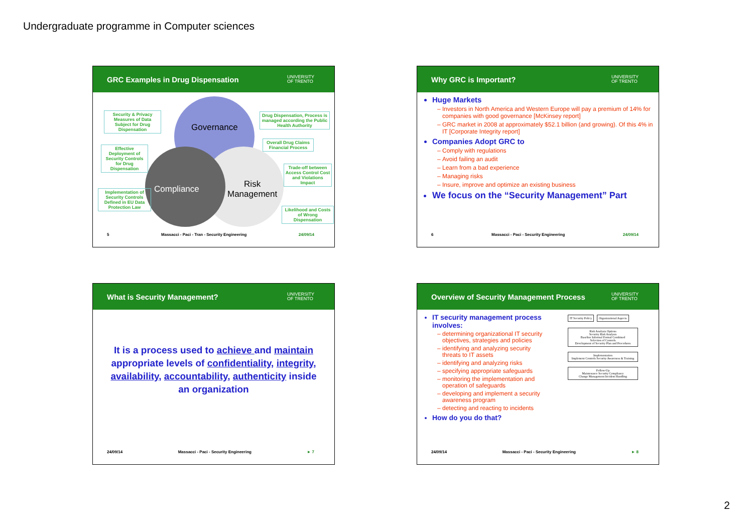Undergraduate programme in Computer sciences
GRC Examples in Drug Dispensation UNIVERSITY
OF TRENTO
Governance
Compliance
Risk
Management
Security & Privacy Measures of Data Subject for Drug Dispensation
Effective Deployment of Security Controls for Drug Dispensation
Implementation of Security Controls Defined in EU Data Protection Law
Drug Dispensation, Process is managed according the Public Health Authority
Overall Drug Claims Financial Process
Trade-off between Access Control Cost and Violations Impact
Likelihood and Costs of Wrong Dispensation
5 Massacci - Paci - Tran - Security Engineering 24/09/14
Why GRC is Important? UNIVERSITY
OF TRENTO
Huge Markets
Investors in North America and Western Europe will pay a premium of 14% for companies with good governance [McKinsey report]
GRC market in 2008 at approximately $52.1 billion (and growing). Of this 4% in IT [Corporate Integrity report]
Companies Adopt GRC to
Comply with regulations
Avoid failing an audit
Learn from a bad experience
Managing risks
Insure, improve and optimize an existing business
We focus on the “Security Management” Part
6 Massacci - Paci - Security Engineering 24/09/14
What is Security Management? UNIVERSITY
OF TRENTO
It is a process used to achieve and maintain appropriate levels of confidentiality, integrity, availability, accountability, authenticity inside an organization
24/09/14 Massacci - Paci - Security Engineering ► 7
Overview of Security Management Process UNIVERSITY
OF TRENTO
IT security management process involves:
determining organizational IT security objectives, strategies and policies
identifying and analyzing security threats to IT assets
identifying and analyzing risks
specifying appropriate safeguards
monitoring the implementation and operation of safeguards
developing and implement a security awareness program
detecting and reacting to incidents
How do you do that?
IT Security Policy Organizational Aspects
Risk Analysis Options
Security Risk Analysis
Baseline Informal Formal Combined
Selection of Controls
Development of Security Plan and Procedures
Implementation
Implement Controls Security Awareness & Training
Follow-Up
Maintenance Security Compliance
Change Management Incident Handling
24/09/14 Massacci - Paci - Security Engineering ► 8
2